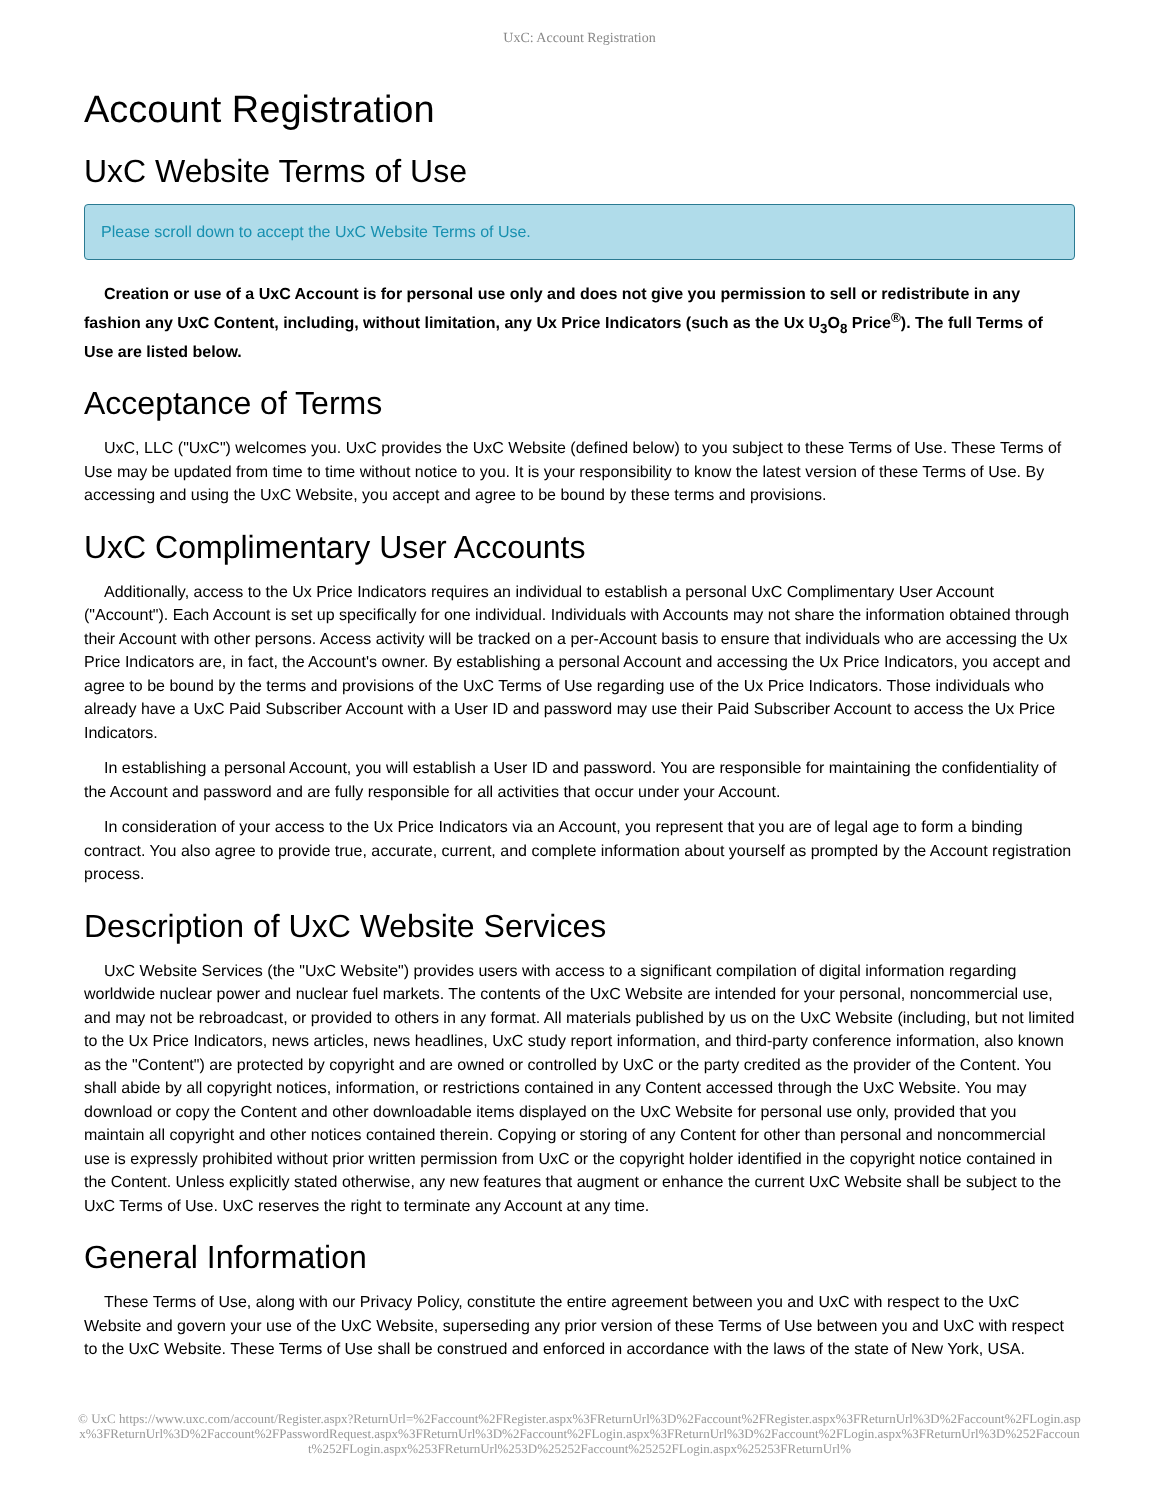UxC: Account Registration
Account Registration
UxC Website Terms of Use
Please scroll down to accept the UxC Website Terms of Use.
Creation or use of a UxC Account is for personal use only and does not give you permission to sell or redistribute in any fashion any UxC Content, including, without limitation, any Ux Price Indicators (such as the Ux U<sub>3</sub>O<sub>8</sub> Price<sup>®</sup>). The full Terms of Use are listed below.
Acceptance of Terms
UxC, LLC ("UxC") welcomes you. UxC provides the UxC Website (defined below) to you subject to these Terms of Use. These Terms of Use may be updated from time to time without notice to you. It is your responsibility to know the latest version of these Terms of Use. By accessing and using the UxC Website, you accept and agree to be bound by these terms and provisions.
UxC Complimentary User Accounts
Additionally, access to the Ux Price Indicators requires an individual to establish a personal UxC Complimentary User Account ("Account"). Each Account is set up specifically for one individual. Individuals with Accounts may not share the information obtained through their Account with other persons. Access activity will be tracked on a per-Account basis to ensure that individuals who are accessing the Ux Price Indicators are, in fact, the Account's owner. By establishing a personal Account and accessing the Ux Price Indicators, you accept and agree to be bound by the terms and provisions of the UxC Terms of Use regarding use of the Ux Price Indicators. Those individuals who already have a UxC Paid Subscriber Account with a User ID and password may use their Paid Subscriber Account to access the Ux Price Indicators.
In establishing a personal Account, you will establish a User ID and password. You are responsible for maintaining the confidentiality of the Account and password and are fully responsible for all activities that occur under your Account.
In consideration of your access to the Ux Price Indicators via an Account, you represent that you are of legal age to form a binding contract. You also agree to provide true, accurate, current, and complete information about yourself as prompted by the Account registration process.
Description of UxC Website Services
UxC Website Services (the "UxC Website") provides users with access to a significant compilation of digital information regarding worldwide nuclear power and nuclear fuel markets. The contents of the UxC Website are intended for your personal, noncommercial use, and may not be rebroadcast, or provided to others in any format. All materials published by us on the UxC Website (including, but not limited to the Ux Price Indicators, news articles, news headlines, UxC study report information, and third-party conference information, also known as the "Content") are protected by copyright and are owned or controlled by UxC or the party credited as the provider of the Content. You shall abide by all copyright notices, information, or restrictions contained in any Content accessed through the UxC Website. You may download or copy the Content and other downloadable items displayed on the UxC Website for personal use only, provided that you maintain all copyright and other notices contained therein. Copying or storing of any Content for other than personal and noncommercial use is expressly prohibited without prior written permission from UxC or the copyright holder identified in the copyright notice contained in the Content. Unless explicitly stated otherwise, any new features that augment or enhance the current UxC Website shall be subject to the UxC Terms of Use. UxC reserves the right to terminate any Account at any time.
General Information
These Terms of Use, along with our Privacy Policy, constitute the entire agreement between you and UxC with respect to the UxC Website and govern your use of the UxC Website, superseding any prior version of these Terms of Use between you and UxC with respect to the UxC Website. These Terms of Use shall be construed and enforced in accordance with the laws of the state of New York, USA.
© UxC https://www.uxc.com/account/Register.aspx?ReturnUrl=%2Faccount%2FRegister.aspx%3FReturnUrl%3D%2Faccount%2FRegister.aspx%3FReturnUrl%3D%2Faccount%2FLogin.aspx%3FReturnUrl%3D%2Faccount%2FPasswordRequest.aspx%3FReturnUrl%3D%2Faccount%2FLogin.aspx%3FReturnUrl%3D%2Faccount%2FLogin.aspx%3FReturnUrl%3D%252Faccount%252FLogin.aspx%253FReturnUrl%253D%25252Faccount%25252FLogin.aspx%25253FReturnUrl%